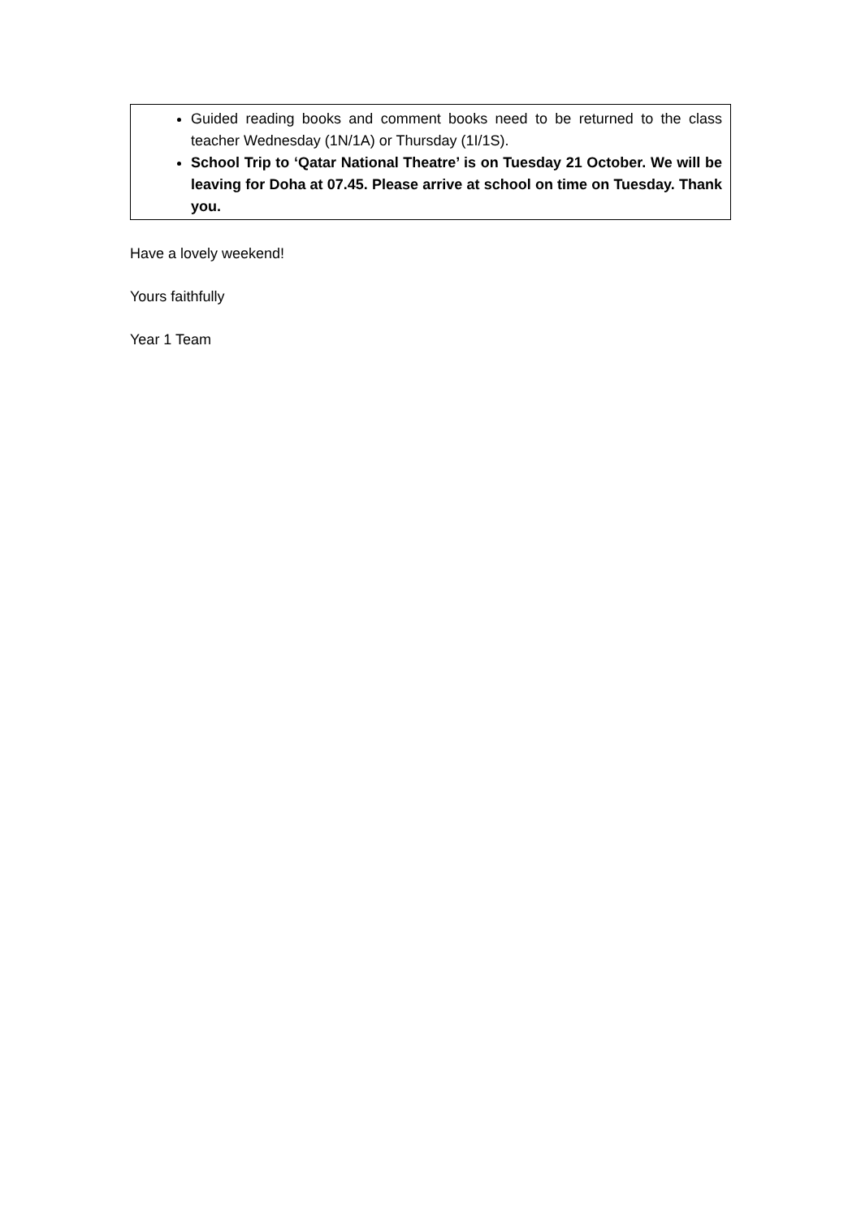Guided reading books and comment books need to be returned to the class teacher Wednesday (1N/1A) or Thursday (1I/1S).
School Trip to ‘Qatar National Theatre’ is on Tuesday 21 October. We will be leaving for Doha at 07.45. Please arrive at school on time on Tuesday. Thank you.
Have a lovely weekend!
Yours faithfully
Year 1 Team